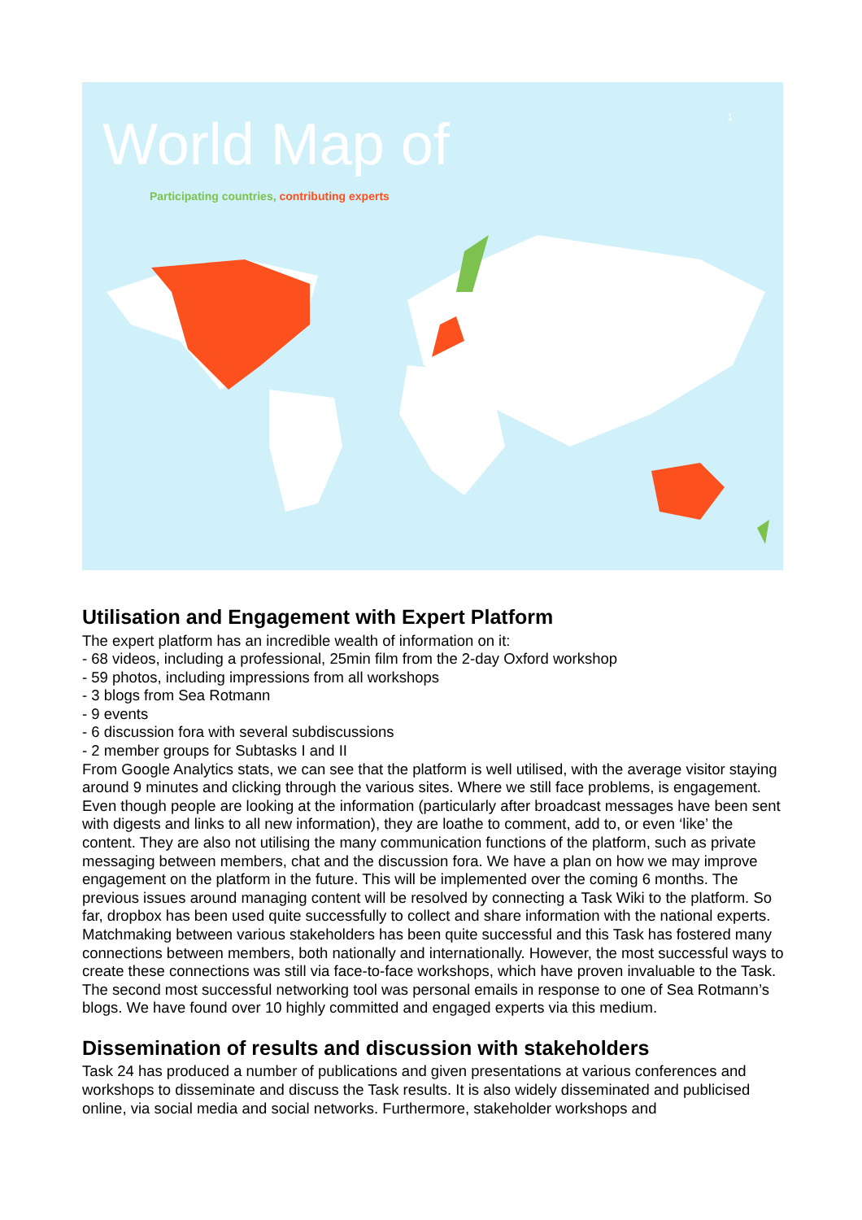1
World Map of
Participating countries, contributing experts
Utilisation and Engagement with Expert Platform
The expert platform has an incredible wealth of information on it:
- 68 videos, including a professional, 25min film from the 2-day Oxford workshop
- 59 photos, including impressions from all workshops
- 3 blogs from Sea Rotmann
- 9 events
- 6 discussion fora with several subdiscussions
- 2 member groups for Subtasks I and II
From Google Analytics stats, we can see that the platform is well utilised, with the average visitor staying around 9 minutes and clicking through the various sites. Where we still face problems, is engagement. Even though people are looking at the information (particularly after broadcast messages have been sent with digests and links to all new information), they are loathe to comment, add to, or even ‘like’ the content. They are also not utilising the many communication functions of the platform, such as private messaging between members, chat and the discussion fora. We have a plan on how we may improve engagement on the platform in the future. This will be implemented over the coming 6 months. The previous issues around managing content will be resolved by connecting a Task Wiki to the platform. So far, dropbox has been used quite successfully to collect and share information with the national experts. Matchmaking between various stakeholders has been quite successful and this Task has fostered many connections between members, both nationally and internationally. However, the most successful ways to create these connections was still via face-to-face workshops, which have proven invaluable to the Task. The second most successful networking tool was personal emails in response to one of Sea Rotmann’s blogs. We have found over 10 highly committed and engaged experts via this medium.
Dissemination of results and discussion with stakeholders
Task 24 has produced a number of publications and given presentations at various conferences and workshops to disseminate and discuss the Task results. It is also widely disseminated and publicised online, via social media and social networks. Furthermore, stakeholder workshops and